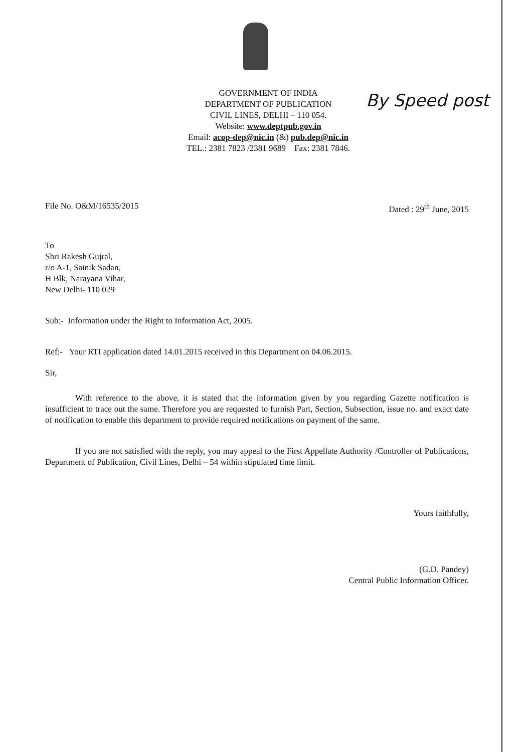GOVERNMENT OF INDIA
DEPARTMENT OF PUBLICATION
CIVIL LINES, DELHI – 110 054.
Website: www.deptpub.gov.in
Email: acop-dep@nic.in (&) pub.dep@nic.in
TEL.: 2381 7823 /2381 9689 Fax: 2381 7846.
By Speed post
File No. O&M/16535/2015 Dated : 29<sup>th</sup> June, 2015
To
Shri Rakesh Gujral,
r/o A-1, Sainik Sadan,
H Blk, Narayana Vihar,
New Delhi- 110 029
Sub:- Information under the Right to Information Act, 2005.
Ref:- Your RTI application dated 14.01.2015 received in this Department on 04.06.2015.
Sir,
With reference to the above, it is stated that the information given by you regarding Gazette notification is insufficient to trace out the same. Therefore you are requested to furnish Part, Section, Subsection, issue no. and exact date of notification to enable this department to provide required notifications on payment of the same.
If you are not satisfied with the reply, you may appeal to the First Appellate Authority /Controller of Publications, Department of Publication, Civil Lines, Delhi – 54 within stipulated time limit.
Yours faithfully,
(G.D. Pandey)
Central Public Information Officer.